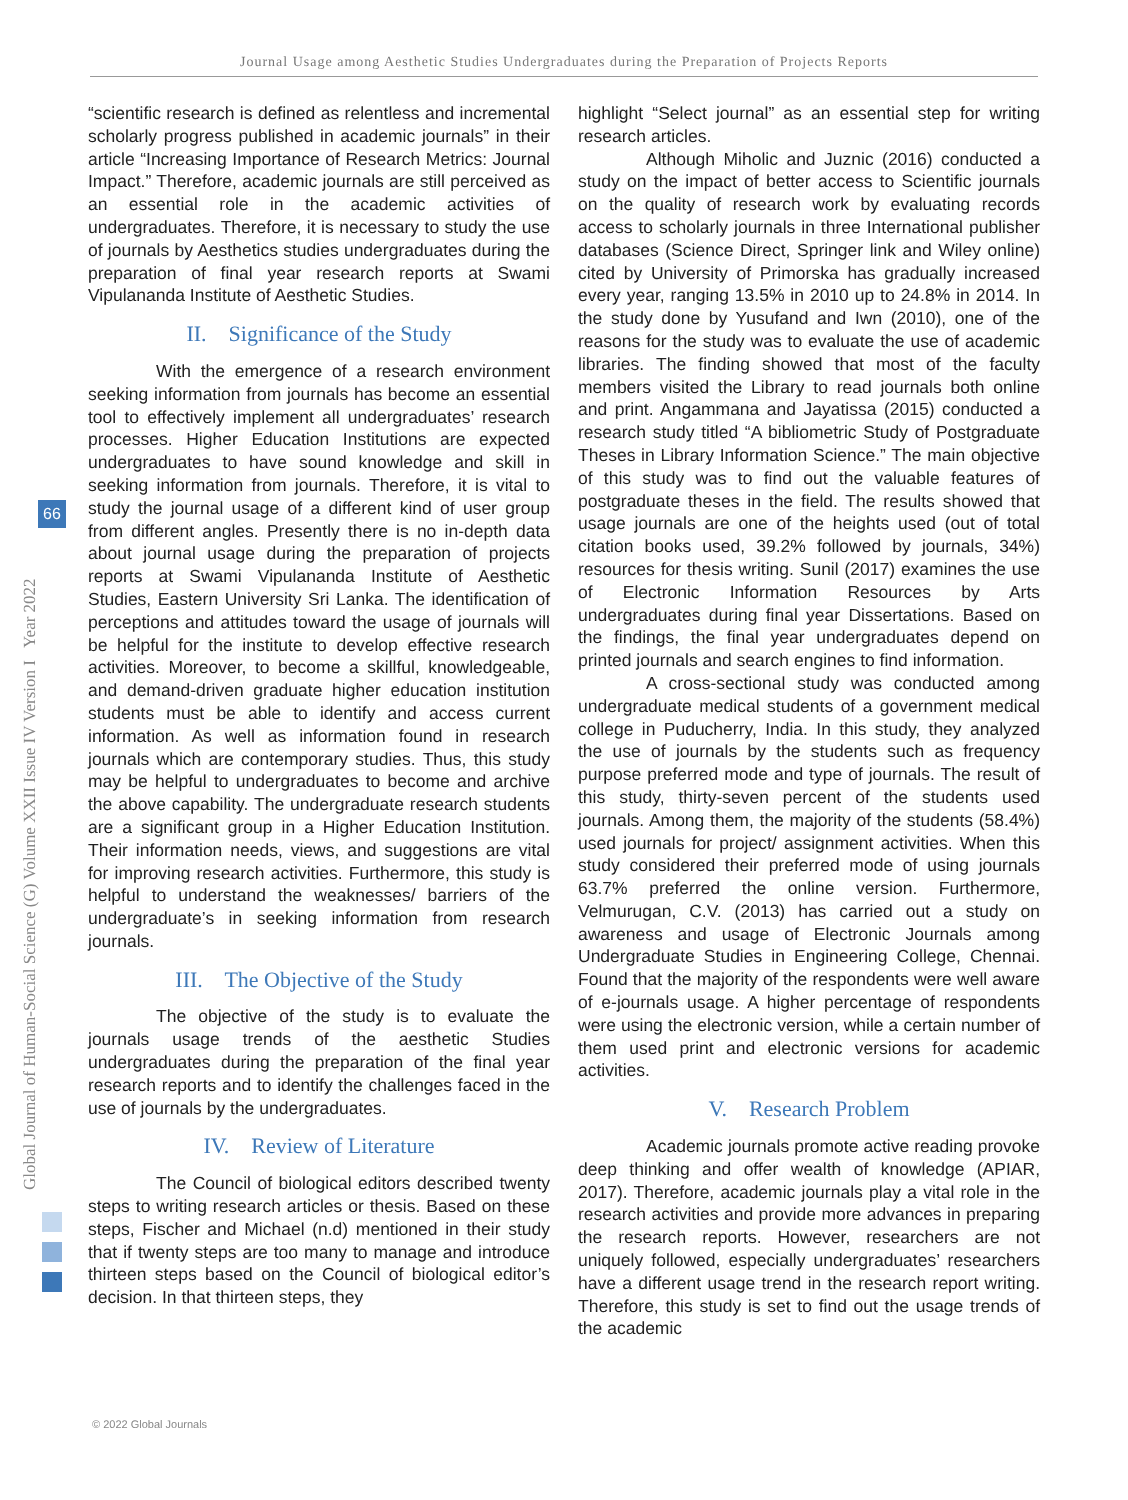Journal Usage among Aesthetic Studies Undergraduates during the Preparation of Projects Reports
Global Journal of Human-Social Science (G) Volume XXII Issue IV Version I Year 2022
66
“scientific research is defined as relentless and incremental scholarly progress published in academic journals” in their article “Increasing Importance of Research Metrics: Journal Impact.” Therefore, academic journals are still perceived as an essential role in the academic activities of undergraduates. Therefore, it is necessary to study the use of journals by Aesthetics studies undergraduates during the preparation of final year research reports at Swami Vipulananda Institute of Aesthetic Studies.
II. Significance of the Study
With the emergence of a research environment seeking information from journals has become an essential tool to effectively implement all undergraduates’ research processes. Higher Education Institutions are expected undergraduates to have sound knowledge and skill in seeking information from journals. Therefore, it is vital to study the journal usage of a different kind of user group from different angles. Presently there is no in-depth data about journal usage during the preparation of projects reports at Swami Vipulananda Institute of Aesthetic Studies, Eastern University Sri Lanka. The identification of perceptions and attitudes toward the usage of journals will be helpful for the institute to develop effective research activities. Moreover, to become a skillful, knowledgeable, and demand-driven graduate higher education institution students must be able to identify and access current information. As well as information found in research journals which are contemporary studies. Thus, this study may be helpful to undergraduates to become and archive the above capability. The undergraduate research students are a significant group in a Higher Education Institution. Their information needs, views, and suggestions are vital for improving research activities. Furthermore, this study is helpful to understand the weaknesses/ barriers of the undergraduate’s in seeking information from research journals.
III. The Objective of the Study
The objective of the study is to evaluate the journals usage trends of the aesthetic Studies undergraduates during the preparation of the final year research reports and to identify the challenges faced in the use of journals by the undergraduates.
IV. Review of Literature
The Council of biological editors described twenty steps to writing research articles or thesis. Based on these steps, Fischer and Michael (n.d) mentioned in their study that if twenty steps are too many to manage and introduce thirteen steps based on the Council of biological editor’s decision. In that thirteen steps, they
highlight “Select journal” as an essential step for writing research articles.
Although Miholic and Juznic (2016) conducted a study on the impact of better access to Scientific journals on the quality of research work by evaluating records access to scholarly journals in three International publisher databases (Science Direct, Springer link and Wiley online) cited by University of Primorska has gradually increased every year, ranging 13.5% in 2010 up to 24.8% in 2014. In the study done by Yusufand and Iwn (2010), one of the reasons for the study was to evaluate the use of academic libraries. The finding showed that most of the faculty members visited the Library to read journals both online and print. Angammana and Jayatissa (2015) conducted a research study titled “A bibliometric Study of Postgraduate Theses in Library Information Science.” The main objective of this study was to find out the valuable features of postgraduate theses in the field. The results showed that usage journals are one of the heights used (out of total citation books used, 39.2% followed by journals, 34%) resources for thesis writing. Sunil (2017) examines the use of Electronic Information Resources by Arts undergraduates during final year Dissertations. Based on the findings, the final year undergraduates depend on printed journals and search engines to find information.
A cross-sectional study was conducted among undergraduate medical students of a government medical college in Puducherry, India. In this study, they analyzed the use of journals by the students such as frequency purpose preferred mode and type of journals. The result of this study, thirty-seven percent of the students used journals. Among them, the majority of the students (58.4%) used journals for project/ assignment activities. When this study considered their preferred mode of using journals 63.7% preferred the online version. Furthermore, Velmurugan, C.V. (2013) has carried out a study on awareness and usage of Electronic Journals among Undergraduate Studies in Engineering College, Chennai. Found that the majority of the respondents were well aware of e-journals usage. A higher percentage of respondents were using the electronic version, while a certain number of them used print and electronic versions for academic activities.
V. Research Problem
Academic journals promote active reading provoke deep thinking and offer wealth of knowledge (APIAR, 2017). Therefore, academic journals play a vital role in the research activities and provide more advances in preparing the research reports. However, researchers are not uniquely followed, especially undergraduates’ researchers have a different usage trend in the research report writing. Therefore, this study is set to find out the usage trends of the academic
© 2022 Global Journals